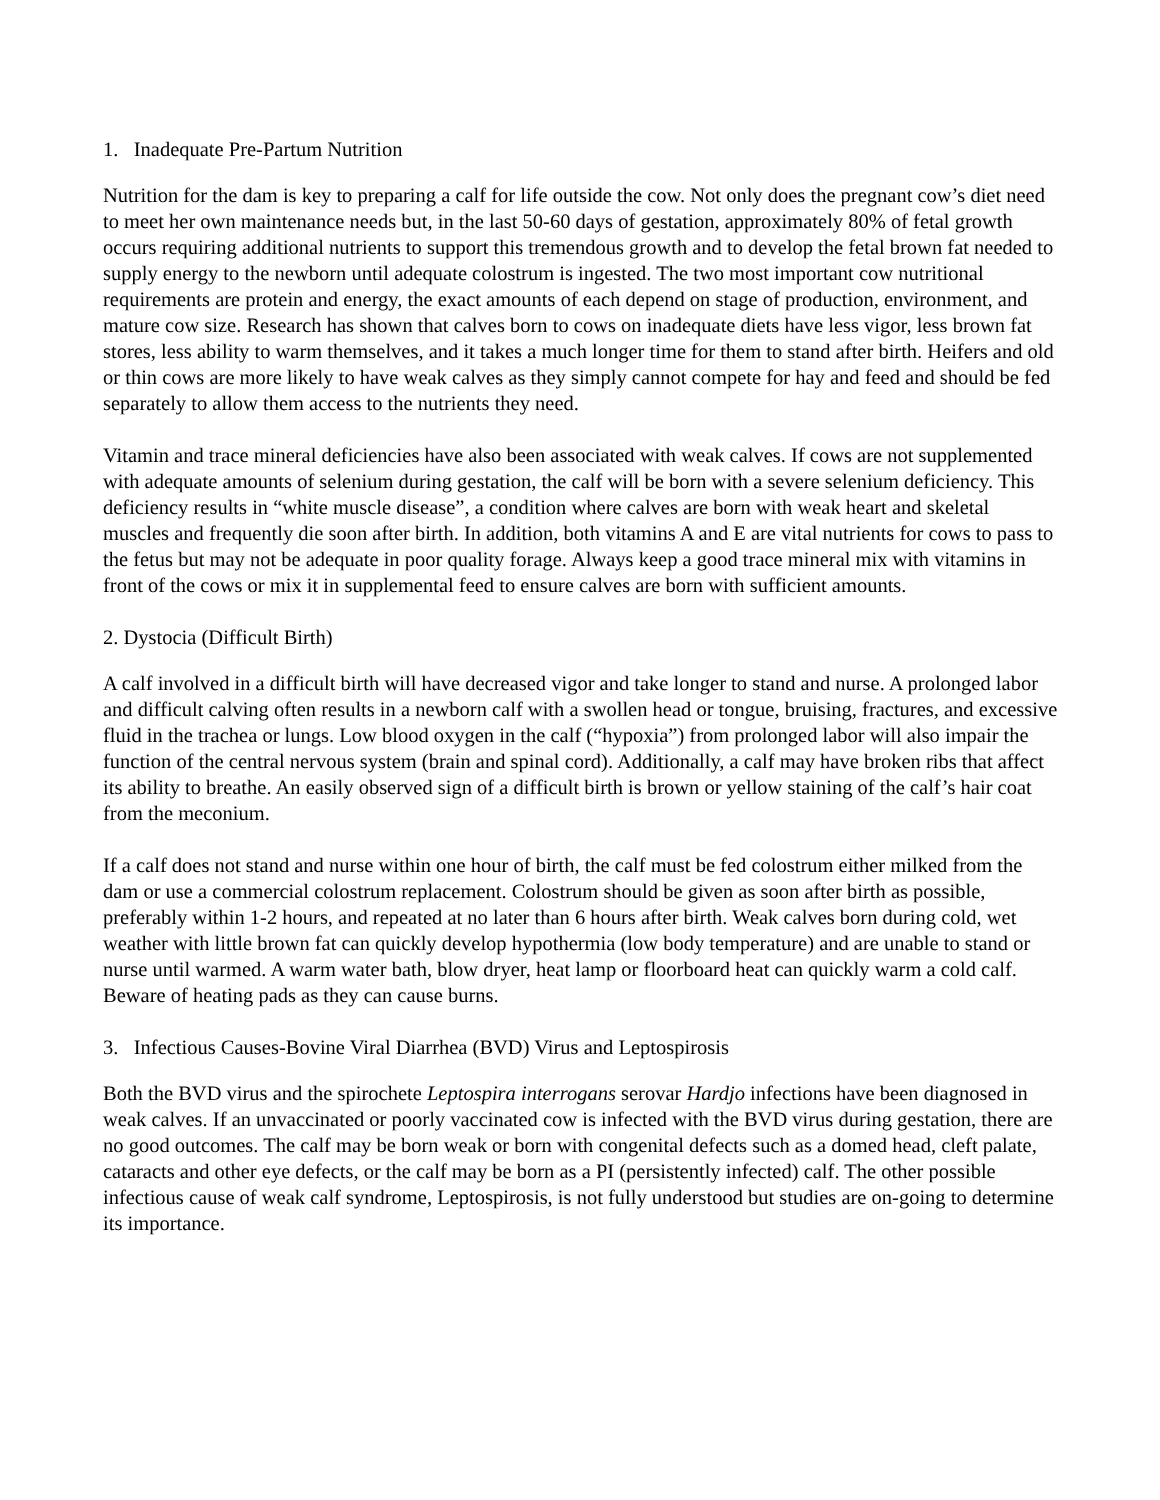1. Inadequate Pre-Partum Nutrition
Nutrition for the dam is key to preparing a calf for life outside the cow. Not only does the pregnant cow’s diet need to meet her own maintenance needs but, in the last 50-60 days of gestation, approximately 80% of fetal growth occurs requiring additional nutrients to support this tremendous growth and to develop the fetal brown fat needed to supply energy to the newborn until adequate colostrum is ingested. The two most important cow nutritional requirements are protein and energy, the exact amounts of each depend on stage of production, environment, and mature cow size. Research has shown that calves born to cows on inadequate diets have less vigor, less brown fat stores, less ability to warm themselves, and it takes a much longer time for them to stand after birth. Heifers and old or thin cows are more likely to have weak calves as they simply cannot compete for hay and feed and should be fed separately to allow them access to the nutrients they need.
Vitamin and trace mineral deficiencies have also been associated with weak calves. If cows are not supplemented with adequate amounts of selenium during gestation, the calf will be born with a severe selenium deficiency. This deficiency results in “white muscle disease”, a condition where calves are born with weak heart and skeletal muscles and frequently die soon after birth. In addition, both vitamins A and E are vital nutrients for cows to pass to the fetus but may not be adequate in poor quality forage. Always keep a good trace mineral mix with vitamins in front of the cows or mix it in supplemental feed to ensure calves are born with sufficient amounts.
2. Dystocia (Difficult Birth)
A calf involved in a difficult birth will have decreased vigor and take longer to stand and nurse. A prolonged labor and difficult calving often results in a newborn calf with a swollen head or tongue, bruising, fractures, and excessive fluid in the trachea or lungs. Low blood oxygen in the calf (“hypoxia”) from prolonged labor will also impair the function of the central nervous system (brain and spinal cord). Additionally, a calf may have broken ribs that affect its ability to breathe. An easily observed sign of a difficult birth is brown or yellow staining of the calf’s hair coat from the meconium.
If a calf does not stand and nurse within one hour of birth, the calf must be fed colostrum either milked from the dam or use a commercial colostrum replacement. Colostrum should be given as soon after birth as possible, preferably within 1-2 hours, and repeated at no later than 6 hours after birth. Weak calves born during cold, wet weather with little brown fat can quickly develop hypothermia (low body temperature) and are unable to stand or nurse until warmed. A warm water bath, blow dryer, heat lamp or floorboard heat can quickly warm a cold calf. Beware of heating pads as they can cause burns.
3. Infectious Causes-Bovine Viral Diarrhea (BVD) Virus and Leptospirosis
Both the BVD virus and the spirochete Leptospira interrogans serovar Hardjo infections have been diagnosed in weak calves. If an unvaccinated or poorly vaccinated cow is infected with the BVD virus during gestation, there are no good outcomes. The calf may be born weak or born with congenital defects such as a domed head, cleft palate, cataracts and other eye defects, or the calf may be born as a PI (persistently infected) calf. The other possible infectious cause of weak calf syndrome, Leptospirosis, is not fully understood but studies are on-going to determine its importance.